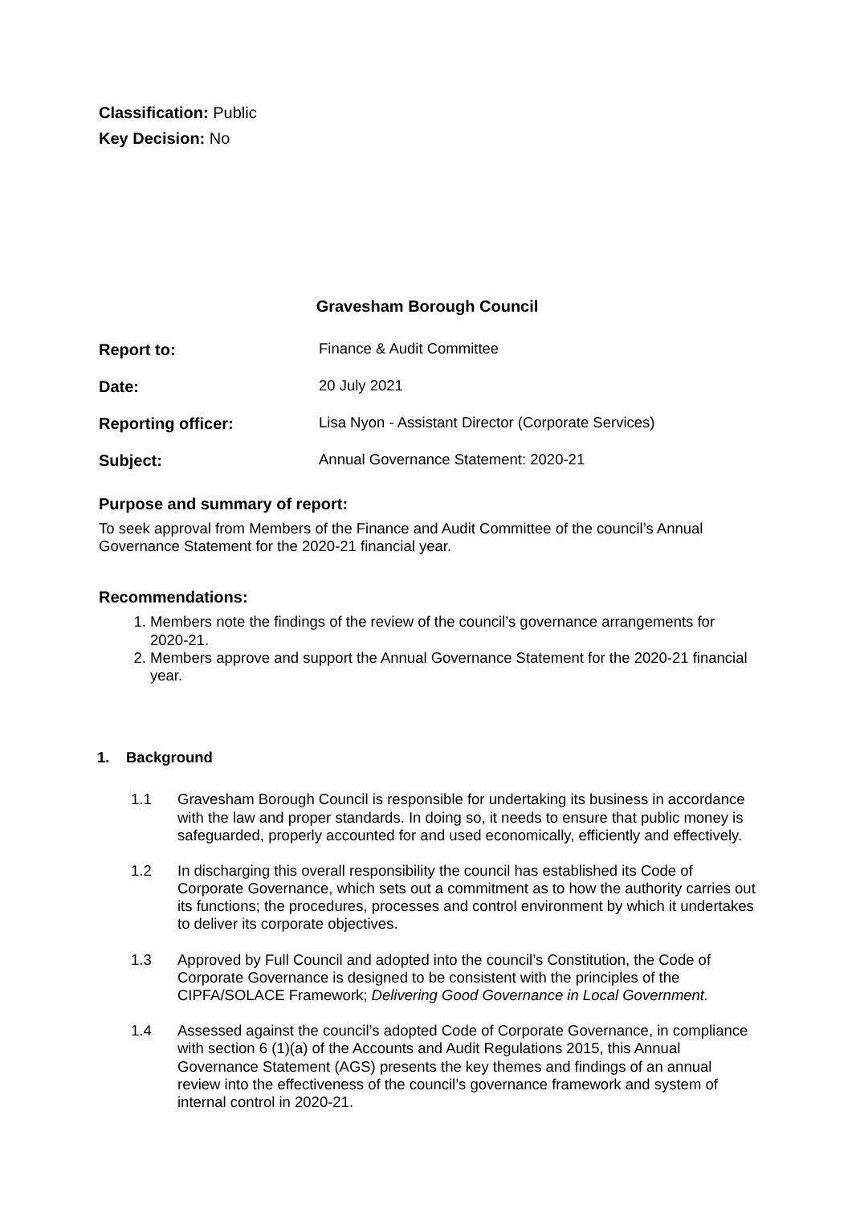Classification: Public
Key Decision: No
Gravesham Borough Council
Report to: Finance & Audit Committee
Date: 20 July 2021
Reporting officer: Lisa Nyon - Assistant Director (Corporate Services)
Subject: Annual Governance Statement: 2020-21
Purpose and summary of report:
To seek approval from Members of the Finance and Audit Committee of the council’s Annual Governance Statement for the 2020-21 financial year.
Recommendations:
1. Members note the findings of the review of the council’s governance arrangements for 2020-21.
2. Members approve and support the Annual Governance Statement for the 2020-21 financial year.
1. Background
1.1 Gravesham Borough Council is responsible for undertaking its business in accordance with the law and proper standards. In doing so, it needs to ensure that public money is safeguarded, properly accounted for and used economically, efficiently and effectively.
1.2 In discharging this overall responsibility the council has established its Code of Corporate Governance, which sets out a commitment as to how the authority carries out its functions; the procedures, processes and control environment by which it undertakes to deliver its corporate objectives.
1.3 Approved by Full Council and adopted into the council’s Constitution, the Code of Corporate Governance is designed to be consistent with the principles of the CIPFA/SOLACE Framework; Delivering Good Governance in Local Government.
1.4 Assessed against the council’s adopted Code of Corporate Governance, in compliance with section 6 (1)(a) of the Accounts and Audit Regulations 2015, this Annual Governance Statement (AGS) presents the key themes and findings of an annual review into the effectiveness of the council’s governance framework and system of internal control in 2020-21.